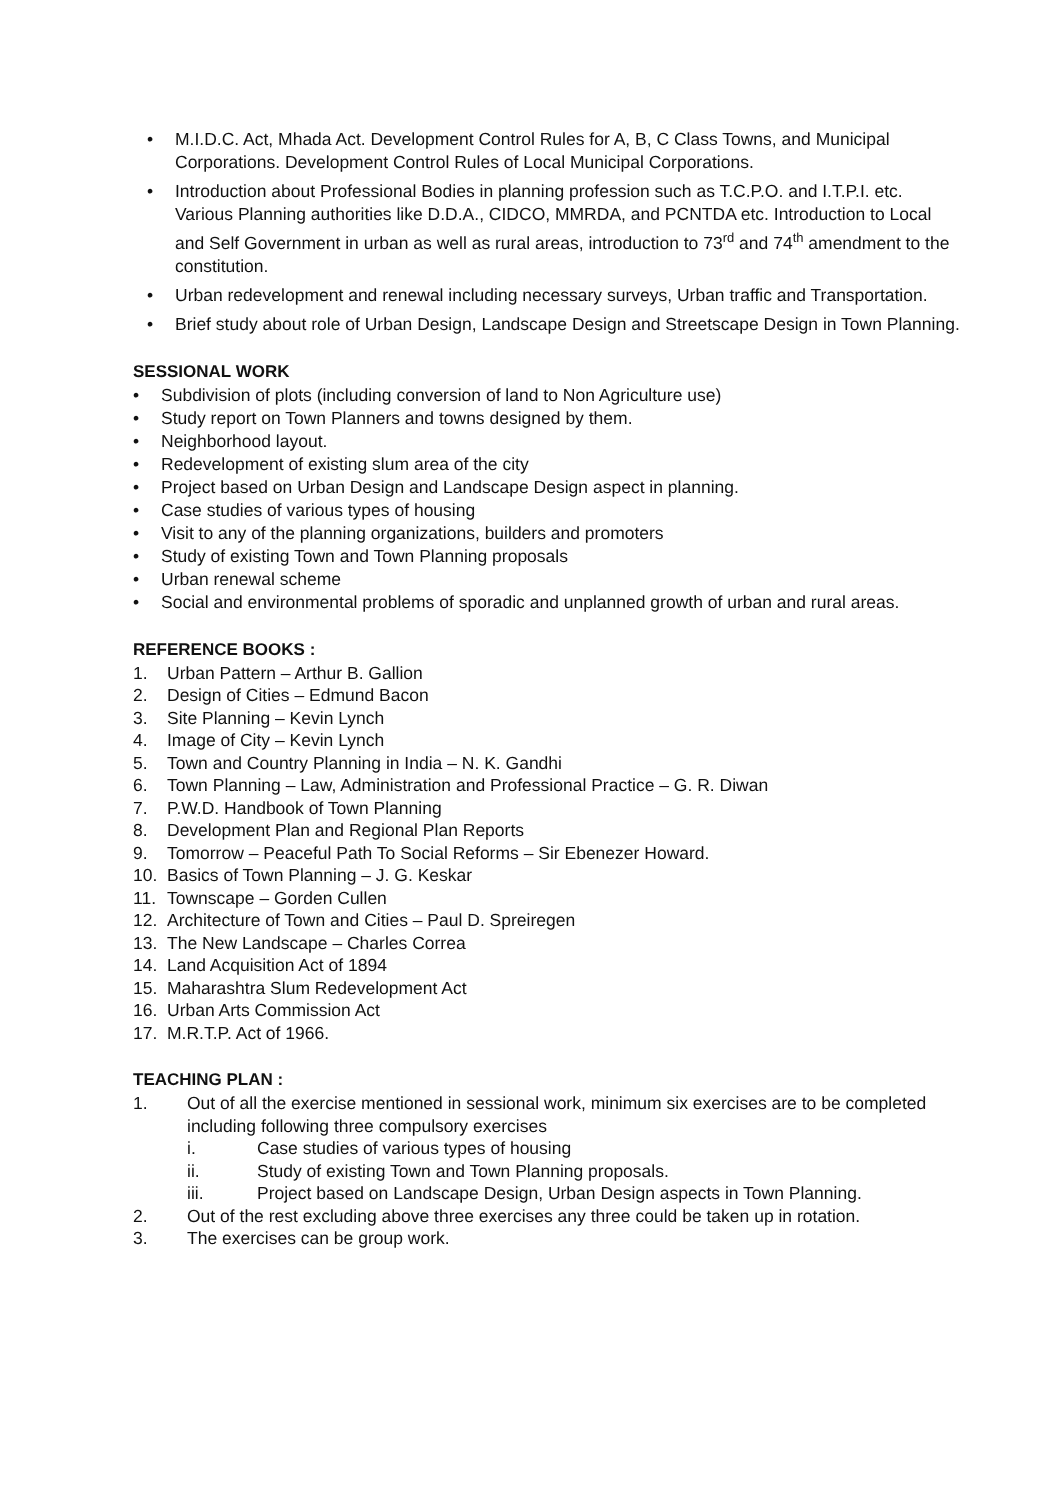• M.I.D.C. Act, Mhada Act. Development Control Rules for A, B, C Class Towns, and Municipal Corporations. Development Control Rules of Local Municipal Corporations.
• Introduction about Professional Bodies in planning profession such as T.C.P.O. and I.T.P.I. etc. Various Planning authorities like D.D.A., CIDCO, MMRDA, and PCNTDA etc. Introduction to Local and Self Government in urban as well as rural areas, introduction to 73<sup>rd</sup> and 74<sup>th</sup> amendment to the constitution.
• Urban redevelopment and renewal including necessary surveys, Urban traffic and Transportation.
• Brief study about role of Urban Design, Landscape Design and Streetscape Design in Town Planning.
SESSIONAL WORK
• Subdivision of plots (including conversion of land to Non Agriculture use)
• Study report on Town Planners and towns designed by them.
• Neighborhood layout.
• Redevelopment of existing slum area of the city
• Project based on Urban Design and Landscape Design aspect in planning.
• Case studies of various types of housing
• Visit to any of the planning organizations, builders and promoters
• Study of existing Town and Town Planning proposals
• Urban renewal scheme
• Social and environmental problems of sporadic and unplanned growth of urban and rural areas.
REFERENCE BOOKS :
1. Urban Pattern – Arthur B. Gallion
2. Design of Cities – Edmund Bacon
3. Site Planning – Kevin Lynch
4. Image of City – Kevin Lynch
5. Town and Country Planning in India – N. K. Gandhi
6. Town Planning – Law, Administration and Professional Practice – G. R. Diwan
7. P.W.D. Handbook of Town Planning
8. Development Plan and Regional Plan Reports
9. Tomorrow – Peaceful Path To Social Reforms – Sir Ebenezer Howard.
10. Basics of Town Planning – J. G. Keskar
11. Townscape – Gorden Cullen
12. Architecture of Town and Cities – Paul D. Spreiregen
13. The New Landscape – Charles Correa
14. Land Acquisition Act of 1894
15. Maharashtra Slum Redevelopment Act
16. Urban Arts Commission Act
17. M.R.T.P. Act of 1966.
TEACHING PLAN :
1. Out of all the exercise mentioned in sessional work, minimum six exercises are to be completed including following three compulsory exercises
i. Case studies of various types of housing
ii. Study of existing Town and Town Planning proposals.
iii. Project based on Landscape Design, Urban Design aspects in Town Planning.
2. Out of the rest excluding above three exercises any three could be taken up in rotation.
3. The exercises can be group work.